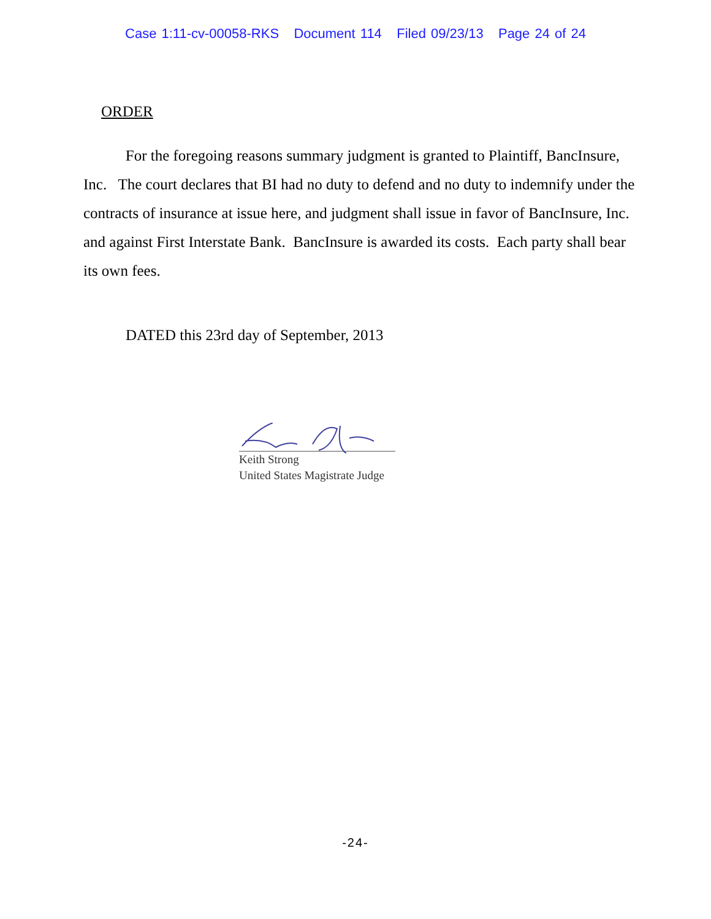Case 1:11-cv-00058-RKS Document 114 Filed 09/23/13 Page 24 of 24
ORDER
For the foregoing reasons summary judgment is granted to Plaintiff, BancInsure, Inc. The court declares that BI had no duty to defend and no duty to indemnify under the contracts of insurance at issue here, and judgment shall issue in favor of BancInsure, Inc. and against First Interstate Bank. BancInsure is awarded its costs. Each party shall bear its own fees.
DATED this 23rd day of September, 2013
Keith Strong
United States Magistrate Judge
-24-